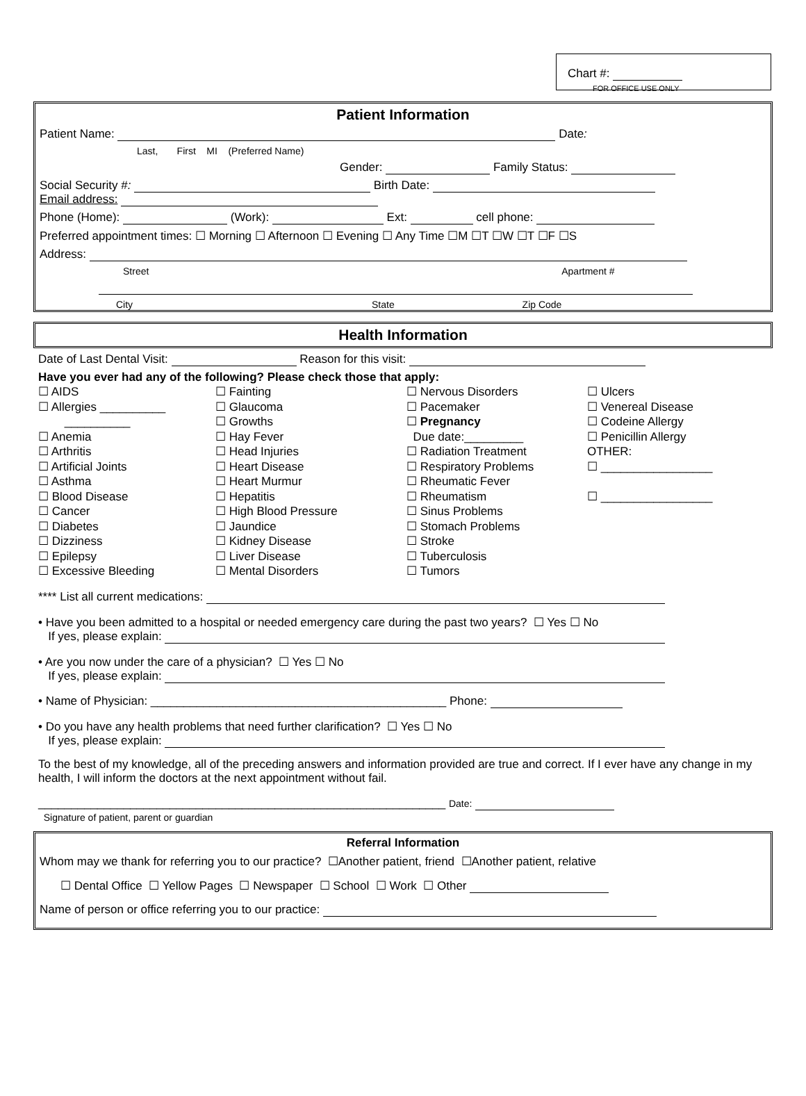Chart #:
FOR OFFICE USE ONLY
Patient Information
Patient Name: Date:
Last, First MI (Preferred Name)
Gender: Family Status:
Social Security #: Birth Date:
Email address:
Phone (Home): (Work): Ext: cell phone:
Preferred appointment times: ☐ Morning ☐ Afternoon ☐ Evening ☐ Any Time ☐M ☐T ☐W ☐T ☐F ☐S
Address:
Street Apartment #
City State Zip Code
Health Information
Date of Last Dental Visit: Reason for this visit:
Have you ever had any of the following? Please check those that apply:
☐ AIDS
☐ Allergies __________
__________
☐ Anemia
☐ Arthritis
☐ Artificial Joints
☐ Asthma
☐ Blood Disease
☐ Cancer
☐ Diabetes
☐ Dizziness
☐ Epilepsy
☐ Excessive Bleeding
☐ Fainting
☐ Glaucoma
☐ Growths
☐ Hay Fever
☐ Head Injuries
☐ Heart Disease
☐ Heart Murmur
☐ Hepatitis
☐ High Blood Pressure
☐ Jaundice
☐ Kidney Disease
☐ Liver Disease
☐ Mental Disorders
☐ Nervous Disorders
☐ Pacemaker
☐ Pregnancy
Due date:_________
☐ Radiation Treatment
☐ Respiratory Problems
☐ Rheumatic Fever
☐ Rheumatism
☐ Sinus Problems
☐ Stomach Problems
☐ Stroke
☐ Tuberculosis
☐ Tumors
☐ Ulcers
☐ Venereal Disease
☐ Codeine Allergy
☐ Penicillin Allergy
OTHER:
☐ _________________
☐ _________________
**** List all current medications:
• Have you been admitted to a hospital or needed emergency care during the past two years? ☐ Yes ☐ No
If yes, please explain:
• Are you now under the care of a physician? ☐ Yes ☐ No
If yes, please explain:
• Name of Physician: _____________________________________________ Phone:
• Do you have any health problems that need further clarification? ☐ Yes ☐ No
If yes, please explain:
To the best of my knowledge, all of the preceding answers and information provided are true and correct. If I ever have any change in my health, I will inform the doctors at the next appointment without fail.
______________________________________________________________ Date:
Signature of patient, parent or guardian
Referral Information
Whom may we thank for referring you to our practice? ☐Another patient, friend ☐Another patient, relative
☐ Dental Office ☐ Yellow Pages ☐ Newspaper ☐ School ☐ Work ☐ Other
Name of person or office referring you to our practice: